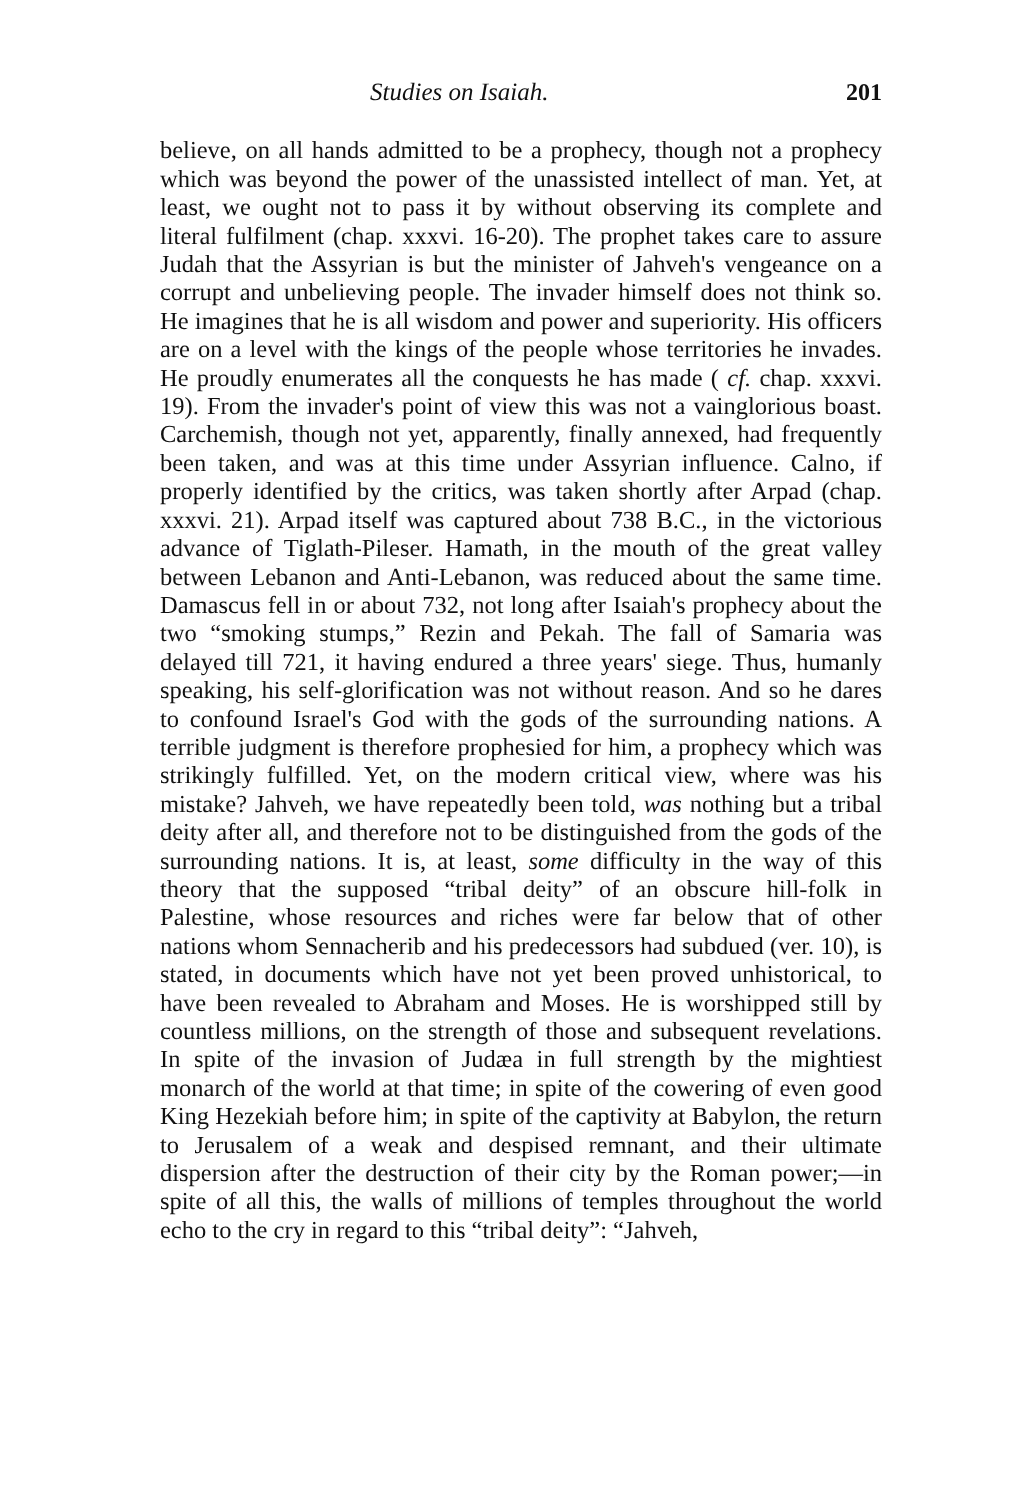Studies on Isaiah. 201
believe, on all hands admitted to be a prophecy, though not a prophecy which was beyond the power of the unassisted intellect of man. Yet, at least, we ought not to pass it by without observing its complete and literal fulfilment (chap. xxxvi. 16-20). The prophet takes care to assure Judah that the Assyrian is but the minister of Jahveh's vengeance on a corrupt and unbelieving people. The invader himself does not think so. He imagines that he is all wisdom and power and superiority. His officers are on a level with the kings of the people whose territories he invades. He proudly enumerates all the conquests he has made ( cf. chap. xxxvi. 19). From the invader's point of view this was not a vainglorious boast. Carchemish, though not yet, apparently, finally annexed, had frequently been taken, and was at this time under Assyrian influence. Calno, if properly identified by the critics, was taken shortly after Arpad (chap. xxxvi. 21). Arpad itself was captured about 738 B.C., in the victorious advance of Tiglath-Pileser. Hamath, in the mouth of the great valley between Lebanon and Anti-Lebanon, was reduced about the same time. Damascus fell in or about 732, not long after Isaiah's prophecy about the two “smoking stumps,” Rezin and Pekah. The fall of Samaria was delayed till 721, it having endured a three years' siege. Thus, humanly speaking, his self-glorification was not without reason. And so he dares to confound Israel's God with the gods of the surrounding nations. A terrible judgment is therefore prophesied for him, a prophecy which was strikingly fulfilled. Yet, on the modern critical view, where was his mistake? Jahveh, we have repeatedly been told, was nothing but a tribal deity after all, and therefore not to be distinguished from the gods of the surrounding nations. It is, at least, some difficulty in the way of this theory that the supposed “tribal deity” of an obscure hill-folk in Palestine, whose resources and riches were far below that of other nations whom Sennacherib and his predecessors had subdued (ver. 10), is stated, in documents which have not yet been proved unhistorical, to have been revealed to Abraham and Moses. He is worshipped still by countless millions, on the strength of those and subsequent revelations. In spite of the invasion of Judæa in full strength by the mightiest monarch of the world at that time; in spite of the cowering of even good King Hezekiah before him; in spite of the captivity at Babylon, the return to Jerusalem of a weak and despised remnant, and their ultimate dispersion after the destruction of their city by the Roman power;—in spite of all this, the walls of millions of temples throughout the world echo to the cry in regard to this “tribal deity”: “Jahveh,